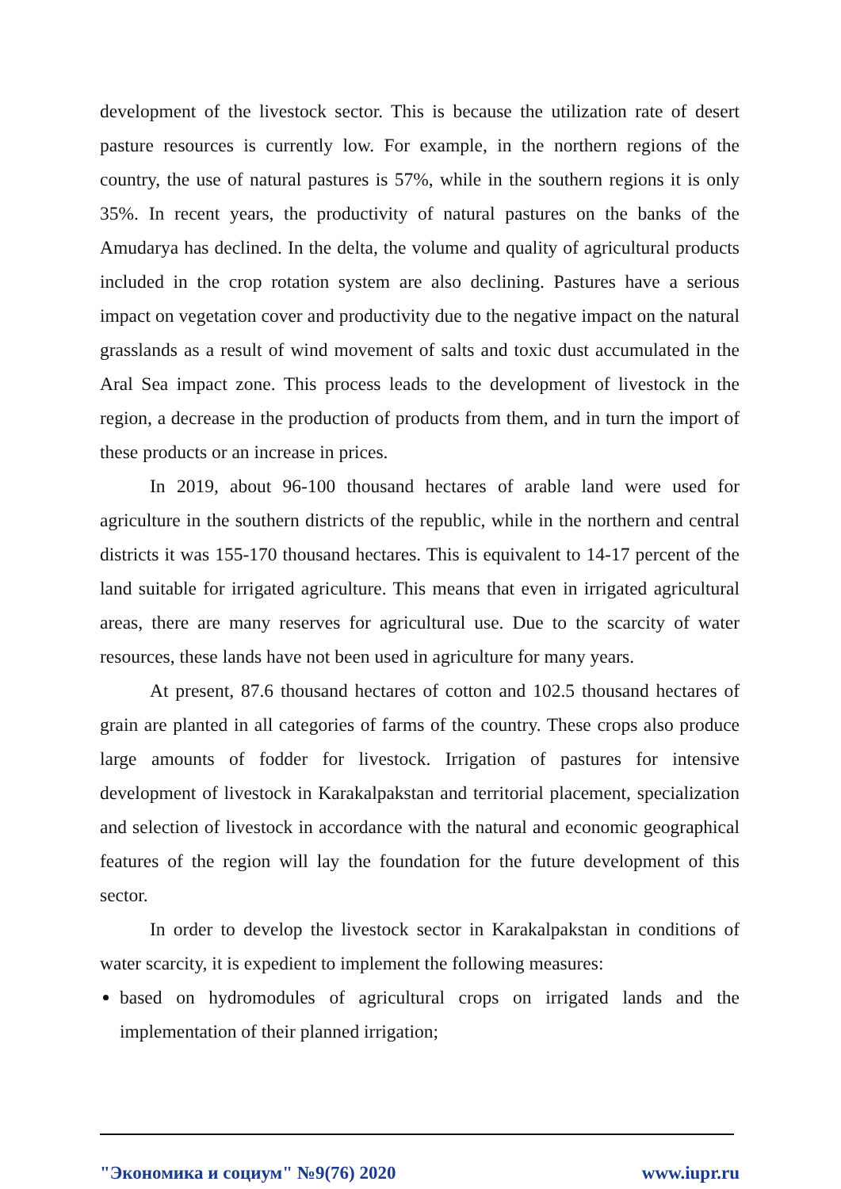development of the livestock sector. This is because the utilization rate of desert pasture resources is currently low. For example, in the northern regions of the country, the use of natural pastures is 57%, while in the southern regions it is only 35%. In recent years, the productivity of natural pastures on the banks of the Amudarya has declined. In the delta, the volume and quality of agricultural products included in the crop rotation system are also declining. Pastures have a serious impact on vegetation cover and productivity due to the negative impact on the natural grasslands as a result of wind movement of salts and toxic dust accumulated in the Aral Sea impact zone. This process leads to the development of livestock in the region, a decrease in the production of products from them, and in turn the import of these products or an increase in prices.
In 2019, about 96-100 thousand hectares of arable land were used for agriculture in the southern districts of the republic, while in the northern and central districts it was 155-170 thousand hectares. This is equivalent to 14-17 percent of the land suitable for irrigated agriculture. This means that even in irrigated agricultural areas, there are many reserves for agricultural use. Due to the scarcity of water resources, these lands have not been used in agriculture for many years.
At present, 87.6 thousand hectares of cotton and 102.5 thousand hectares of grain are planted in all categories of farms of the country. These crops also produce large amounts of fodder for livestock. Irrigation of pastures for intensive development of livestock in Karakalpakstan and territorial placement, specialization and selection of livestock in accordance with the natural and economic geographical features of the region will lay the foundation for the future development of this sector.
In order to develop the livestock sector in Karakalpakstan in conditions of water scarcity, it is expedient to implement the following measures:
based on hydromodules of agricultural crops on irrigated lands and the implementation of their planned irrigation;
"Экономика и социум" №9(76) 2020 www.iupr.ru